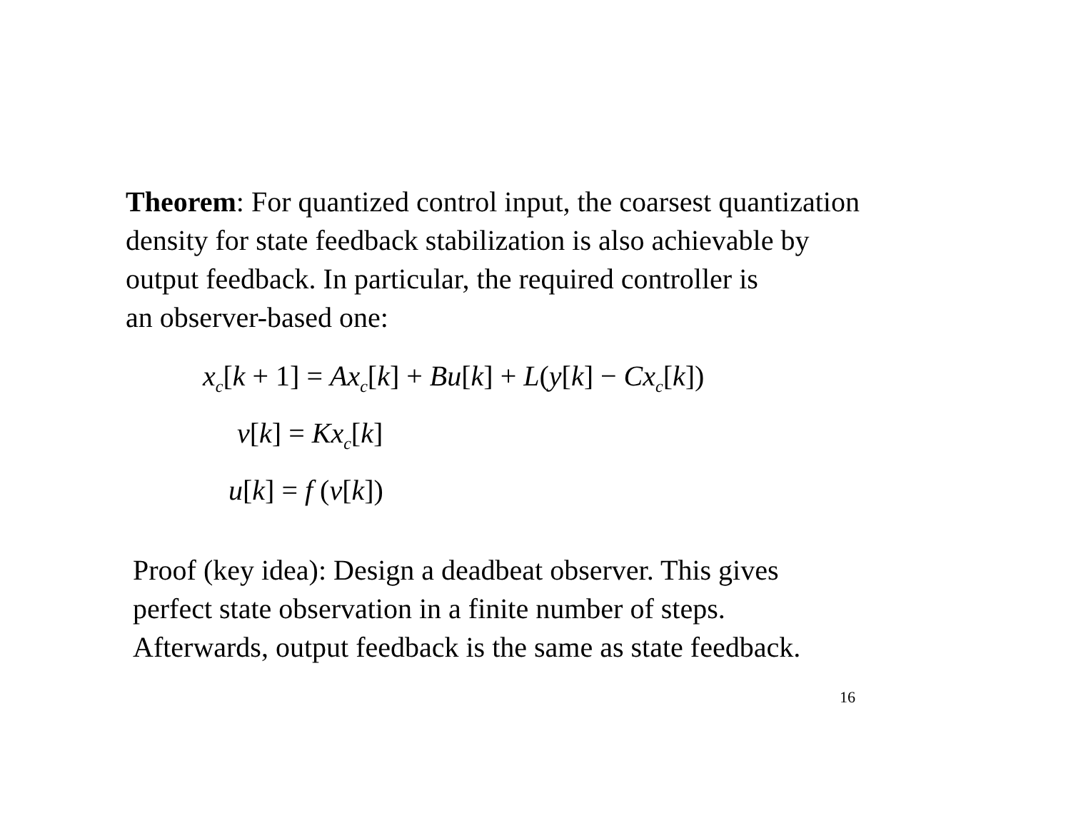Theorem: For quantized control input, the coarsest quantization
density for state feedback stabilization is also achievable by
output feedback. In particular, the required controller is
an observer-based one:
x<sub>c</sub>[k + 1] = Ax<sub>c</sub>[k] + Bu[k] + L(y[k] − Cx<sub>c</sub>[k])
v[k] = Kx<sub>c</sub>[k]
u[k] = f (v[k])
Proof (key idea): Design a deadbeat observer. This gives
perfect state observation in a finite number of steps.
Afterwards, output feedback is the same as state feedback.
16